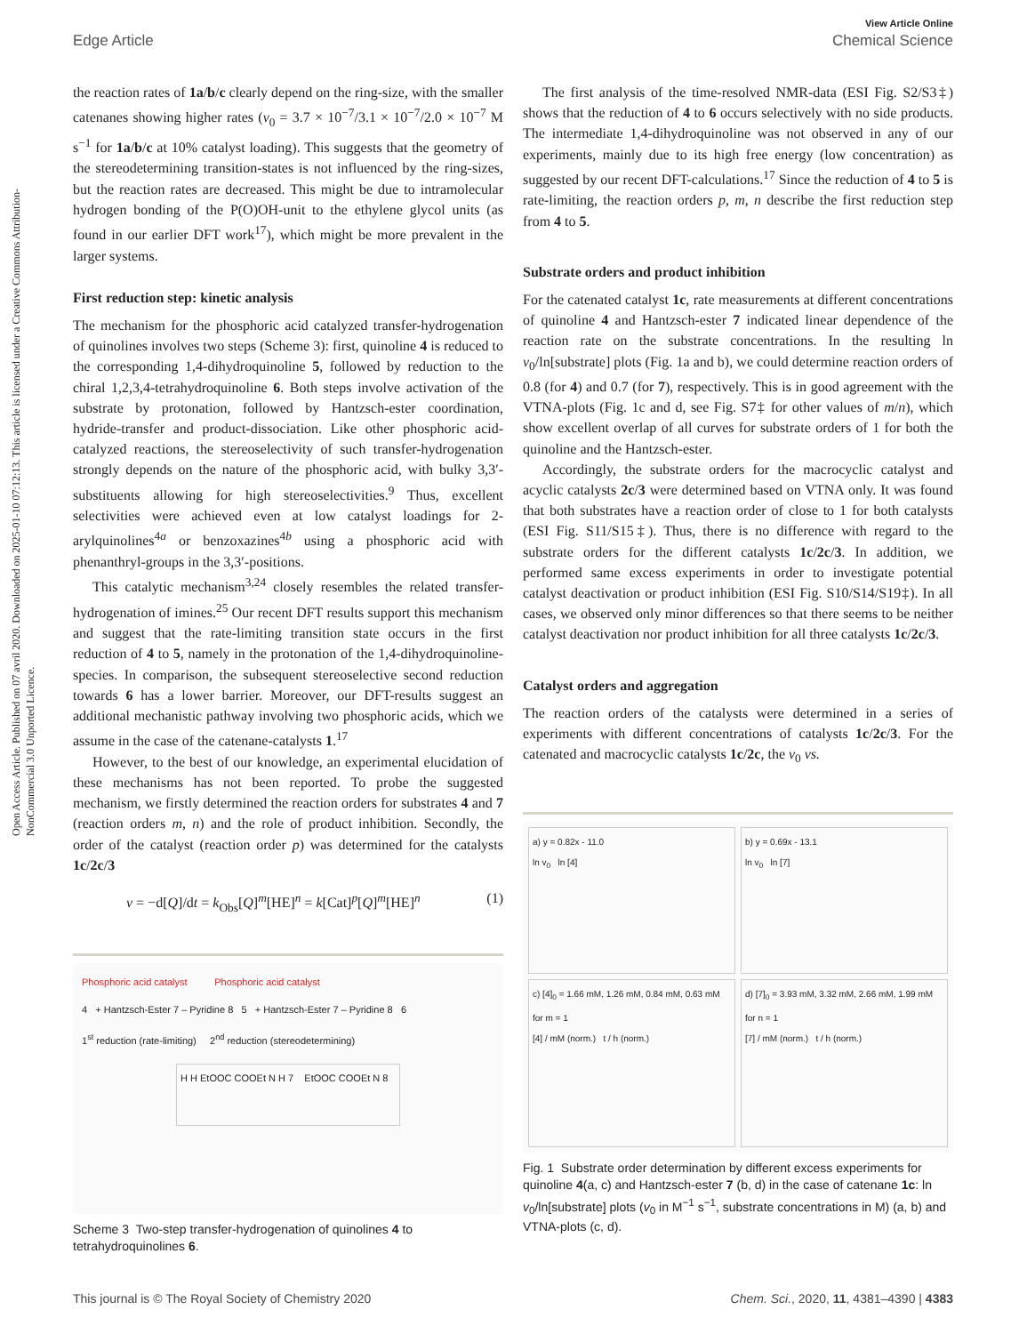Open Access Article. Published on 07 avril 2020. Downloaded on 2025-01-10 07:12:13. This article is licensed under a Creative Commons Attribution-NonCommercial 3.0 Unported Licence.
View Article Online
Edge Article Chemical Science
the reaction rates of 1a/b/c clearly depend on the ring-size, with the smaller catenanes showing higher rates (v<sub>0</sub> = 3.7 × 10<sup>−7</sup>/3.1 × 10<sup>−7</sup>/2.0 × 10<sup>−7</sup> M s<sup>−1</sup> for 1a/b/c at 10% catalyst loading). This suggests that the geometry of the stereodetermining transition-states is not influenced by the ring-sizes, but the reaction rates are decreased. This might be due to intramolecular hydrogen bonding of the P(O)OH-unit to the ethylene glycol units (as found in our earlier DFT work<sup>17</sup>), which might be more prevalent in the larger systems.
First reduction step: kinetic analysis
The mechanism for the phosphoric acid catalyzed transfer-hydrogenation of quinolines involves two steps (Scheme 3): first, quinoline 4 is reduced to the corresponding 1,4-dihydroquinoline 5, followed by reduction to the chiral 1,2,3,4-tetrahydroquinoline 6. Both steps involve activation of the substrate by protonation, followed by Hantzsch-ester coordination, hydride-transfer and product-dissociation. Like other phosphoric acid-catalyzed reactions, the stereoselectivity of such transfer-hydrogenation strongly depends on the nature of the phosphoric acid, with bulky 3,3′-substituents allowing for high stereoselectivities.<sup>9</sup> Thus, excellent selectivities were achieved even at low catalyst loadings for 2-arylquinolines<sup>4a</sup> or benzoxazines<sup>4b</sup> using a phosphoric acid with phenanthryl-groups in the 3,3′-positions.
This catalytic mechanism<sup>3,24</sup> closely resembles the related transfer-hydrogenation of imines.<sup>25</sup> Our recent DFT results support this mechanism and suggest that the rate-limiting transition state occurs in the first reduction of 4 to 5, namely in the protonation of the 1,4-dihydroquinoline-species. In comparison, the subsequent stereoselective second reduction towards 6 has a lower barrier. Moreover, our DFT-results suggest an additional mechanistic pathway involving two phosphoric acids, which we assume in the case of the catenane-catalysts 1.<sup>17</sup>
However, to the best of our knowledge, an experimental elucidation of these mechanisms has not been reported. To probe the suggested mechanism, we firstly determined the reaction orders for substrates 4 and 7 (reaction orders m, n) and the role of product inhibition. Secondly, the order of the catalyst (reaction order p) was determined for the catalysts 1c/2c/3
v = −d[Q]/dt = k<sub>Obs</sub>[Q]<sup>m</sup>[HE]<sup>n</sup> = k[Cat]<sup>p</sup>[Q]<sup>m</sup>[HE]<sup>n</sup> (1)
Phosphoric acid catalyst Phosphoric acid catalyst
4 + Hantzsch-Ester 7 – Pyridine 8 5 + Hantzsch-Ester 7 – Pyridine 8 6
1<sup>st</sup> reduction (rate-limiting) 2<sup>nd</sup> reduction (stereodetermining)
H H EtOOC COOEt N H 7 EtOOC COOEt N 8
Scheme 3 Two-step transfer-hydrogenation of quinolines 4 to tetrahydroquinolines 6.
The first analysis of the time-resolved NMR-data (ESI Fig. S2/S3‡) shows that the reduction of 4 to 6 occurs selectively with no side products. The intermediate 1,4-dihydroquinoline was not observed in any of our experiments, mainly due to its high free energy (low concentration) as suggested by our recent DFT-calculations.<sup>17</sup> Since the reduction of 4 to 5 is rate-limiting, the reaction orders p, m, n describe the first reduction step from 4 to 5.
Substrate orders and product inhibition
For the catenated catalyst 1c, rate measurements at different concentrations of quinoline 4 and Hantzsch-ester 7 indicated linear dependence of the reaction rate on the substrate concentrations. In the resulting ln v<sub>0</sub>/ln[substrate] plots (Fig. 1a and b), we could determine reaction orders of 0.8 (for 4) and 0.7 (for 7), respectively. This is in good agreement with the VTNA-plots (Fig. 1c and d, see Fig. S7‡ for other values of m/n), which show excellent overlap of all curves for substrate orders of 1 for both the quinoline and the Hantzsch-ester.
Accordingly, the substrate orders for the macrocyclic catalyst and acyclic catalysts 2c/3 were determined based on VTNA only. It was found that both substrates have a reaction order of close to 1 for both catalysts (ESI Fig. S11/S15‡). Thus, there is no difference with regard to the substrate orders for the different catalysts 1c/2c/3. In addition, we performed same excess experiments in order to investigate potential catalyst deactivation or product inhibition (ESI Fig. S10/S14/S19‡). In all cases, we observed only minor differences so that there seems to be neither catalyst deactivation nor product inhibition for all three catalysts 1c/2c/3.
Catalyst orders and aggregation
The reaction orders of the catalysts were determined in a series of experiments with different concentrations of catalysts 1c/2c/3. For the catenated and macrocyclic catalysts 1c/2c, the v<sub>0</sub> vs.
a) y = 0.82x - 11.0
ln v<sub>0</sub> ln [4]
b) y = 0.69x - 13.1
ln v<sub>0</sub> ln [7]
c) [4]<sub>0</sub> = 1.66 mM, 1.26 mM, 0.84 mM, 0.63 mM
for m = 1
[4] / mM (norm.) t / h (norm.)
d) [7]<sub>0</sub> = 3.93 mM, 3.32 mM, 2.66 mM, 1.99 mM
for n = 1
[7] / mM (norm.) t / h (norm.)
Fig. 1 Substrate order determination by different excess experiments for quinoline 4(a, c) and Hantzsch-ester 7 (b, d) in the case of catenane 1c: ln v<sub>0</sub>/ln[substrate] plots (v<sub>0</sub> in M<sup>−1</sup> s<sup>−1</sup>, substrate concentrations in M) (a, b) and VTNA-plots (c, d).
This journal is © The Royal Society of Chemistry 2020 Chem. Sci., 2020, 11, 4381–4390 | 4383